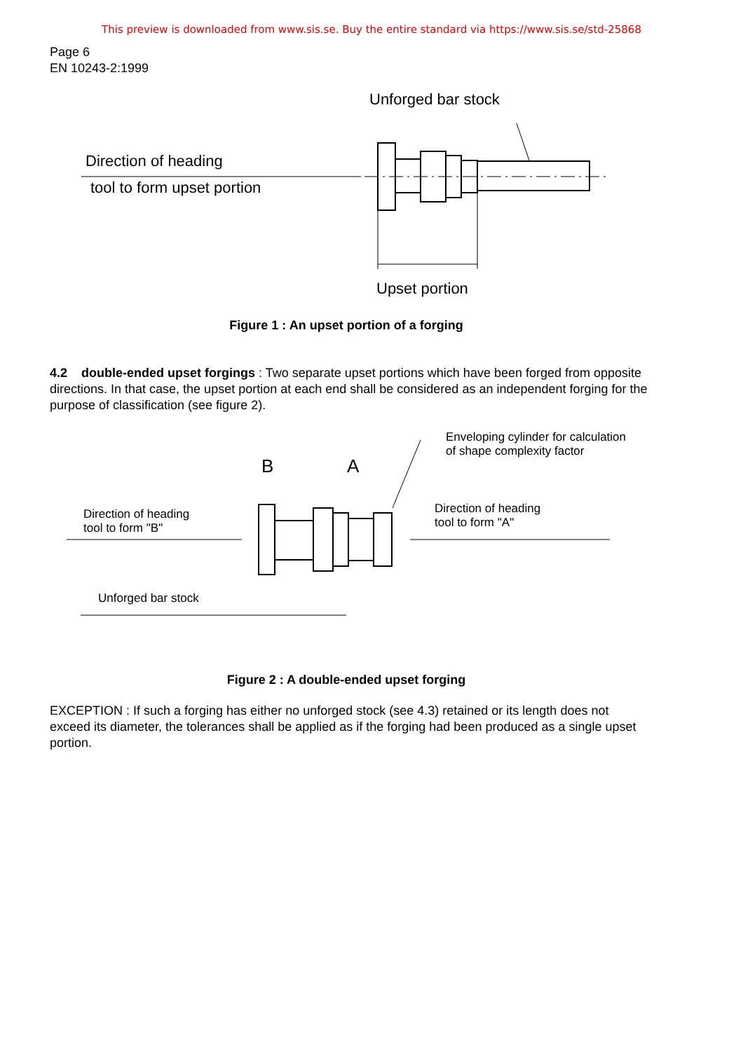This preview is downloaded from www.sis.se. Buy the entire standard via https://www.sis.se/std-25868
Page 6
EN 10243-2:1999
Unforged bar stock
Direction of heading
tool to form upset portion
Upset portion
Figure 1 : An upset portion of a forging
4.2 double-ended upset forgings : Two separate upset portions which have been forged from opposite directions. In that case, the upset portion at each end shall be considered as an independent forging for the purpose of classification (see figure 2).
Enveloping cylinder for calculation
of shape complexity factor
B A
Direction of heading
tool to form "B"
Direction of heading
tool to form "A"
Unforged bar stock
Figure 2 : A double-ended upset forging
EXCEPTION : If such a forging has either no unforged stock (see 4.3) retained or its length does not exceed its diameter, the tolerances shall be applied as if the forging had been produced as a single upset portion.